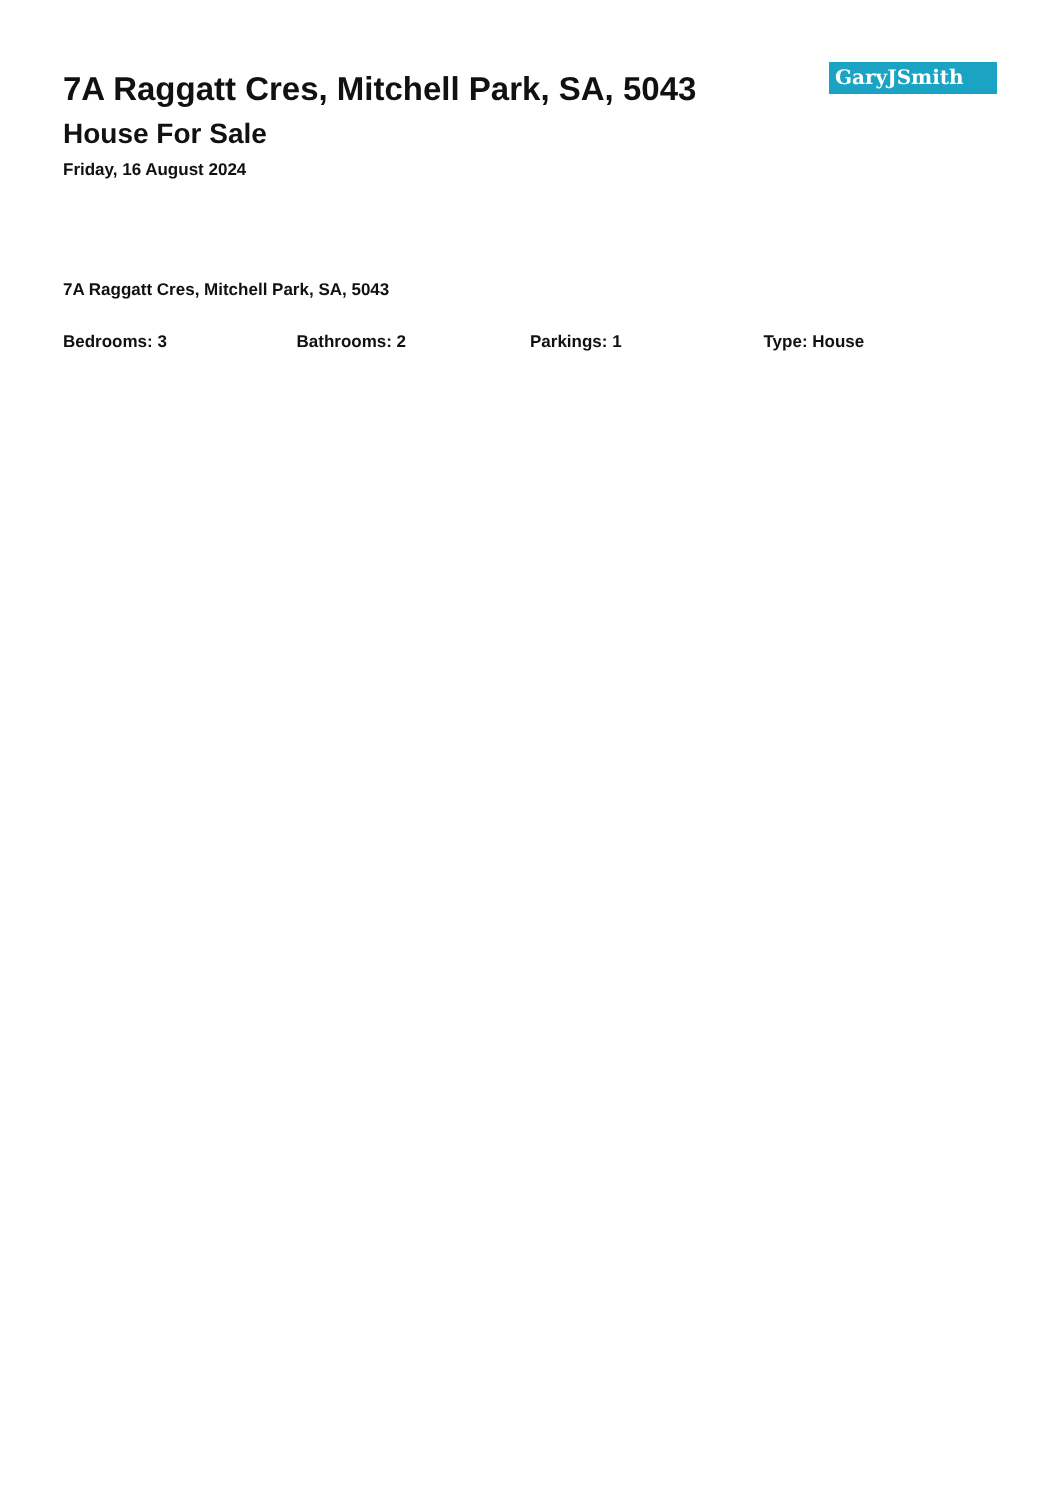7A Raggatt Cres, Mitchell Park, SA, 5043
House For Sale
Friday, 16 August 2024
GaryJSmith
7A Raggatt Cres, Mitchell Park, SA, 5043
Bedrooms: 3 Bathrooms: 2 Parkings: 1 Type: House